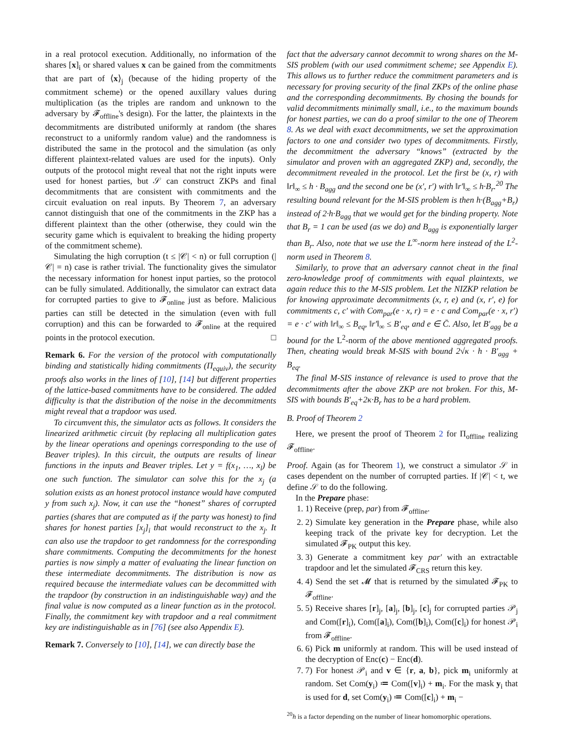in a real protocol execution. Additionally, no information of the shares [x]<sub>i</sub> or shared values x can be gained from the commitments that are part of ⟨x⟩<sub>j</sub> (because of the hiding property of the commitment scheme) or the opened auxillary values during multiplication (as the triples are random and unknown to the adversary by 𝓕<sub>offline</sub>'s design). For the latter, the plaintexts in the decommitments are distributed uniformly at random (the shares reconstruct to a uniformly random value) and the randomness is distributed the same in the protocol and the simulation (as only different plaintext-related values are used for the inputs). Only outputs of the protocol might reveal that not the right inputs were used for honest parties, but 𝒮 can construct ZKPs and final decommitments that are consistent with commitments and the circuit evaluation on real inputs. By Theorem 7, an adversary cannot distinguish that one of the commitments in the ZKP has a different plaintext than the other (otherwise, they could win the security game which is equivalent to breaking the hiding property of the commitment scheme).
Simulating the high corruption (t ≤ |𝒞| < n) or full corruption (|𝒞| = n) case is rather trivial. The functionality gives the simulator the necessary information for honest input parties, so the protocol can be fully simulated. Additionally, the simulator can extract data for corrupted parties to give to 𝓕<sub>online</sub> just as before. Malicious parties can still be detected in the simulation (even with full corruption) and this can be forwarded to 𝓕<sub>online</sub> at the required points in the protocol execution. □
Remark 6. For the version of the protocol with computationally binding and statistically hiding commitments (Π<sub>equiv</sub>), the security proofs also works in the lines of [10], [14] but different properties of the lattice-based commitments have to be considered. The added difficulty is that the distribution of the noise in the decommitments might reveal that a trapdoor was used.
To circumvent this, the simulator acts as follows. It considers the linearized arithmetic circuit (by replacing all multiplication gates by the linear operations and openings corresponding to the use of Beaver triples). In this circuit, the outputs are results of linear functions in the inputs and Beaver triples. Let y = f(x<sub>1</sub>, …, x<sub>l</sub>) be one such function. The simulator can solve this for the x<sub>j</sub> (a solution exists as an honest protocol instance would have computed y from such x<sub>j</sub>). Now, it can use the “honest” shares of corrupted parties (shares that are computed as if the party was honest) to find shares for honest parties [x<sub>j</sub>]<sub>i</sub> that would reconstruct to the x<sub>j</sub>. It can also use the trapdoor to get randomness for the corresponding share commitments. Computing the decommitments for the honest parties is now simply a matter of evaluating the linear function on these intermediate decommitments. The distribution is now as required because the intermediate values can be decommitted with the trapdoor (by construction in an indistinguishable way) and the final value is now computed as a linear function as in the protocol. Finally, the commitment key with trapdoor and a real commitment key are indistinguishable as in [76] (see also Appendix E).
Remark 7. Conversely to [10], [14], we can directly base the
fact that the adversary cannot decommit to wrong shares on the M-SIS problem (with our used commitment scheme; see Appendix E). This allows us to further reduce the commitment parameters and is necessary for proving security of the final ZKPs of the online phase and the corresponding decommitments. By chosing the bounds for valid decommitments minimally small, i.e., to the maximum bounds for honest parties, we can do a proof similar to the one of Theorem 8. As we deal with exact decommitments, we set the approximation factors to one and consider two types of decommitments. Firstly, the decommitment the adversary “knows” (extracted by the simulator and proven with an aggregated ZKP) and, secondly, the decommitment revealed in the protocol. Let the first be (x, r) with ‖r‖<sub>∞</sub> ≤ h · B<sub>agg</sub> and the second one be (x′, r′) with ‖r′‖<sub>∞</sub> ≤ h·B<sub>r</sub>.<sup>20</sup> The resulting bound relevant for the M-SIS problem is then h·(B<sub>agg</sub>+B<sub>r</sub>) instead of 2·h·B<sub>agg</sub> that we would get for the binding property. Note that B<sub>r</sub> = 1 can be used (as we do) and B<sub>agg</sub> is exponentially larger than B<sub>r</sub>. Also, note that we use the L<sup>∞</sup>-norm here instead of the L<sup>2</sup>-norm used in Theorem 8.
Similarly, to prove that an adversary cannot cheat in the final zero-knowledge proof of commitments with equal plaintexts, we again reduce this to the M-SIS problem. Let the NIZKP relation be for knowing approximate decommitments (x, r, e) and (x, r′, e) for commitments c, c′ with Com<sub>par</sub>(e · x, r) = e · c and Com<sub>par</sub>(e · x, r′) = e · c′ with ‖r‖<sub>∞</sub> ≤ B<sub>eq</sub>, ‖r′‖<sub>∞</sub> ≤ B′<sub>eq</sub>, and e ∈ C̄. Also, let B′<sub>agg</sub> be a bound for the L<sup>2</sup>-norm of the above mentioned aggregated proofs. Then, cheating would break M-SIS with bound 2√κ · h · B′<sub>agg</sub> + B<sub>eq</sub>.
The final M-SIS instance of relevance is used to prove that the decommitments after the above ZKP are not broken. For this, M-SIS with bounds B′<sub>eq</sub>+2κ·B<sub>r</sub> has to be a hard problem.
B. Proof of Theorem 2
Here, we present the proof of Theorem 2 for Π<sub>offline</sub> realizing 𝓕<sub>offline</sub>.
Proof. Again (as for Theorem 1), we construct a simulator 𝒮 in cases dependent on the number of corrupted parties. If |𝒞| < t, we define 𝒮 to do the following.
In the Prepare phase:
1. 1) Receive (prep, par) from 𝓕<sub>offline</sub>.
2. 2) Simulate key generation in the Prepare phase, while also keeping track of the private key for decryption. Let the simulated 𝓕<sub>PK</sub> output this key.
3. 3) Generate a commitment key par′ with an extractable trapdoor and let the simulated 𝓕<sub>CRS</sub> return this key.
4. 4) Send the set 𝓜 that is returned by the simulated 𝓕<sub>PK</sub> to 𝓕<sub>offline</sub>.
5. 5) Receive shares [r]<sub>j</sub>, [a]<sub>j</sub>, [b]<sub>j</sub>, [c]<sub>j</sub> for corrupted parties 𝒫<sub>j</sub> and Com([r]<sub>i</sub>), Com([a]<sub>i</sub>), Com([b]<sub>i</sub>), Com([c]<sub>i</sub>) for honest 𝒫<sub>i</sub> from 𝓕<sub>offline</sub>.
6. 6) Pick m uniformly at random. This will be used instead of the decryption of Enc(c) − Enc(d).
7. 7) For honest 𝒫<sub>i</sub> and v ∈ {r, a, b}, pick m<sub>i</sub> uniformly at random. Set Com(y<sub>i</sub>) ≔ Com([v]<sub>i</sub>) + m<sub>i</sub>. For the mask y<sub>i</sub> that is used for d, set Com(y<sub>i</sub>) ≔ Com([c]<sub>i</sub>) + m<sub>i</sub> −
<sup>20</sup> h is a factor depending on the number of linear homomorphic operations.